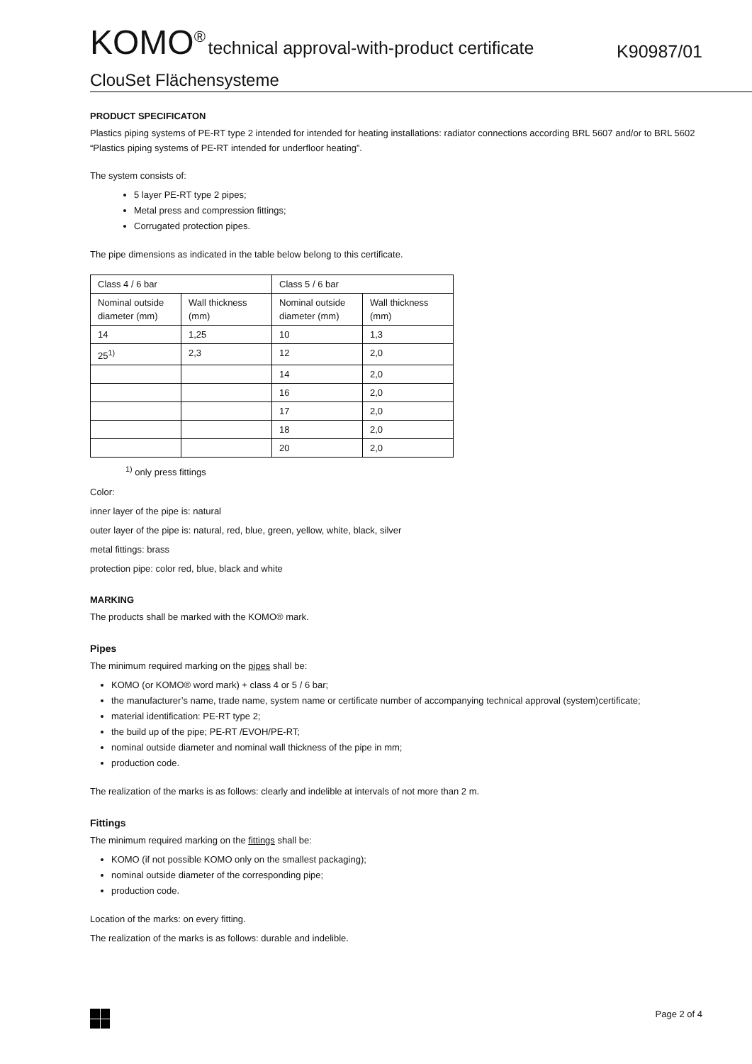KOMO<sup>®</sup> technical approval-with-product certificate
K90987/01
ClouSet Flächensysteme
PRODUCT SPECIFICATON
Plastics piping systems of PE-RT type 2 intended for intended for heating installations: radiator connections according BRL 5607 and/or to BRL 5602 “Plastics piping systems of PE-RT intended for underfloor heating”.
The system consists of:
5 layer PE-RT type 2 pipes;
Metal press and compression fittings;
Corrugated protection pipes.
The pipe dimensions as indicated in the table below belong to this certificate.
| Class 4 / 6 bar | | Class 5 / 6 bar | |
| Nominal outside diameter (mm) | Wall thickness (mm) | Nominal outside diameter (mm) | Wall thickness (mm) |
| 14 | 1,25 | 10 | 1,3 |
| 25<sup>1)</sup> | 2,3 | 12 | 2,0 |
| | | 14 | 2,0 |
| | | 16 | 2,0 |
| | | 17 | 2,0 |
| | | 18 | 2,0 |
| | | 20 | 2,0 |
<sup>1)</sup> only press fittings
Color:
inner layer of the pipe is: natural
outer layer of the pipe is: natural, red, blue, green, yellow, white, black, silver
metal fittings: brass
protection pipe: color red, blue, black and white
MARKING
The products shall be marked with the KOMO® mark.
Pipes
The minimum required marking on the pipes shall be:
KOMO (or KOMO® word mark) + class 4 or 5 / 6 bar;
the manufacturer’s name, trade name, system name or certificate number of accompanying technical approval (system)certificate;
material identification: PE-RT type 2;
the build up of the pipe; PE-RT /EVOH/PE-RT;
nominal outside diameter and nominal wall thickness of the pipe in mm;
production code.
The realization of the marks is as follows: clearly and indelible at intervals of not more than 2 m.
Fittings
The minimum required marking on the fittings shall be:
KOMO (if not possible KOMO only on the smallest packaging);
nominal outside diameter of the corresponding pipe;
production code.
Location of the marks: on every fitting.
The realization of the marks is as follows: durable and indelible.
Page 2 of 4